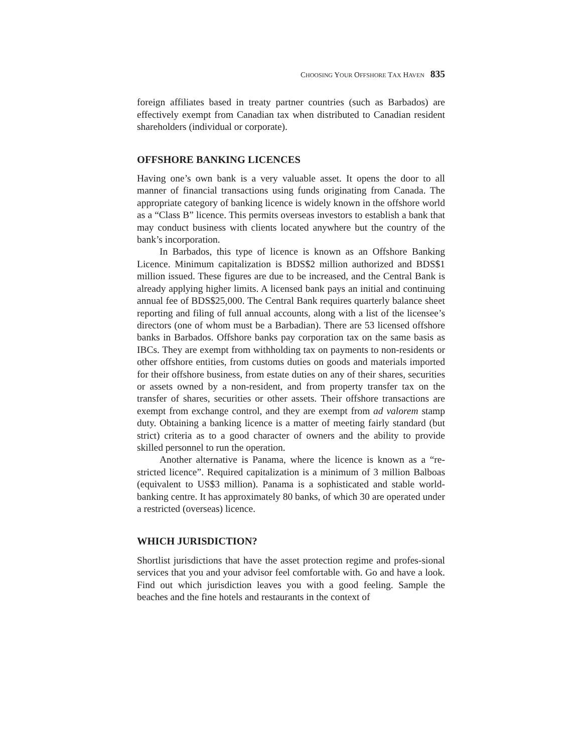CHOOSING YOUR OFFSHORE TAX HAVEN 835
foreign affiliates based in treaty partner countries (such as Barbados) are effectively exempt from Canadian tax when distributed to Canadian resident shareholders (individual or corporate).
OFFSHORE BANKING LICENCES
Having one’s own bank is a very valuable asset. It opens the door to all manner of financial transactions using funds originating from Canada. The appropriate category of banking licence is widely known in the offshore world as a “Class B” licence. This permits overseas investors to establish a bank that may conduct business with clients located anywhere but the country of the bank’s incorporation.
In Barbados, this type of licence is known as an Offshore Banking Licence. Minimum capitalization is BDS$2 million authorized and BDS$1 million issued. These figures are due to be increased, and the Central Bank is already applying higher limits. A licensed bank pays an initial and continuing annual fee of BDS$25,000. The Central Bank requires quarterly balance sheet reporting and filing of full annual accounts, along with a list of the licensee’s directors (one of whom must be a Barbadian). There are 53 licensed offshore banks in Barbados. Offshore banks pay corporation tax on the same basis as IBCs. They are exempt from withholding tax on payments to non-residents or other offshore entities, from customs duties on goods and materials imported for their offshore business, from estate duties on any of their shares, securities or assets owned by a non-resident, and from property transfer tax on the transfer of shares, securities or other assets. Their offshore transactions are exempt from exchange control, and they are exempt from ad valorem stamp duty. Obtaining a banking licence is a matter of meeting fairly standard (but strict) criteria as to a good character of owners and the ability to provide skilled personnel to run the operation.
Another alternative is Panama, where the licence is known as a “re-stricted licence”. Required capitalization is a minimum of 3 million Balboas (equivalent to US$3 million). Panama is a sophisticated and stable world-banking centre. It has approximately 80 banks, of which 30 are operated under a restricted (overseas) licence.
WHICH JURISDICTION?
Shortlist jurisdictions that have the asset protection regime and profes-sional services that you and your advisor feel comfortable with. Go and have a look. Find out which jurisdiction leaves you with a good feeling. Sample the beaches and the fine hotels and restaurants in the context of